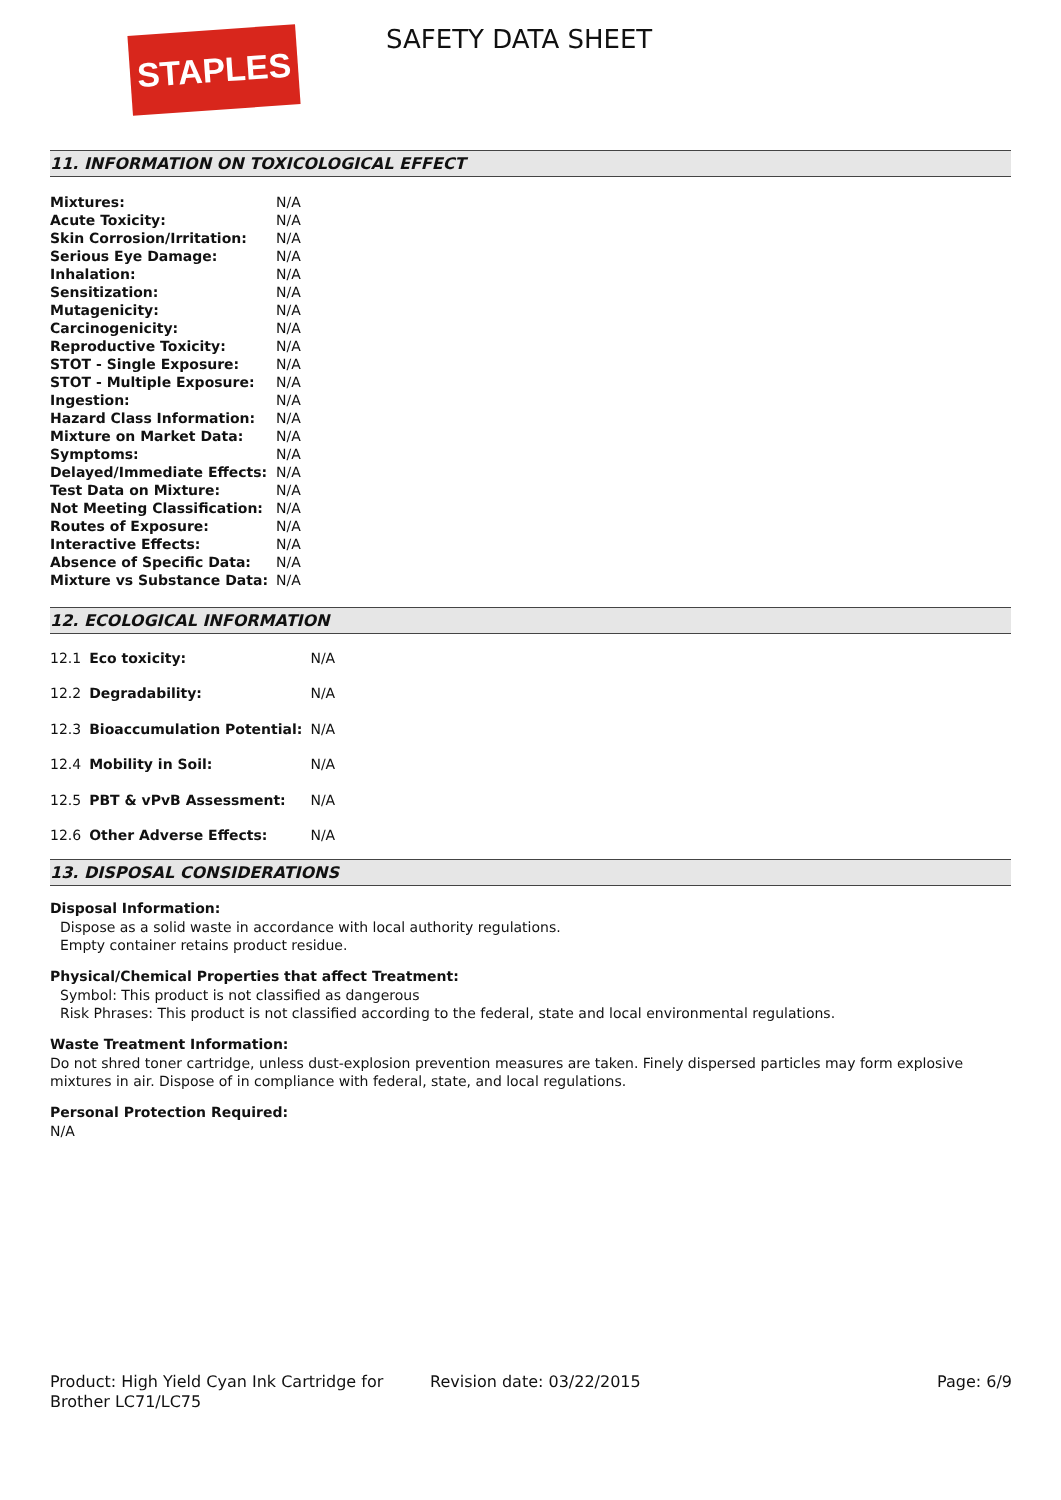STAPLES SAFETY DATA SHEET
11. INFORMATION ON TOXICOLOGICAL EFFECT
| Mixtures: | N/A |
| Acute Toxicity: | N/A |
| Skin Corrosion/Irritation: | N/A |
| Serious Eye Damage: | N/A |
| Inhalation: | N/A |
| Sensitization: | N/A |
| Mutagenicity: | N/A |
| Carcinogenicity: | N/A |
| Reproductive Toxicity: | N/A |
| STOT - Single Exposure: | N/A |
| STOT - Multiple Exposure: | N/A |
| Ingestion: | N/A |
| Hazard Class Information: | N/A |
| Mixture on Market Data: | N/A |
| Symptoms: | N/A |
| Delayed/Immediate Effects: | N/A |
| Test Data on Mixture: | N/A |
| Not Meeting Classification: | N/A |
| Routes of Exposure: | N/A |
| Interactive Effects: | N/A |
| Absence of Specific Data: | N/A |
| Mixture vs Substance Data: | N/A |
12. ECOLOGICAL INFORMATION
| 12.1 | Eco toxicity: | N/A |
| 12.2 | Degradability: | N/A |
| 12.3 | Bioaccumulation Potential: | N/A |
| 12.4 | Mobility in Soil: | N/A |
| 12.5 | PBT & vPvB Assessment: | N/A |
| 12.6 | Other Adverse Effects: | N/A |
13. DISPOSAL CONSIDERATIONS
Disposal Information:
Dispose as a solid waste in accordance with local authority regulations.
Empty container retains product residue.
Physical/Chemical Properties that affect Treatment:
Symbol: This product is not classified as dangerous
Risk Phrases: This product is not classified according to the federal, state and local environmental regulations.
Waste Treatment Information:
Do not shred toner cartridge, unless dust-explosion prevention measures are taken. Finely dispersed particles may form explosive mixtures in air. Dispose of in compliance with federal, state, and local regulations.
Personal Protection Required:
N/A
Product: High Yield Cyan Ink Cartridge for Brother LC71/LC75
Revision date: 03/22/2015 Page: 6/9